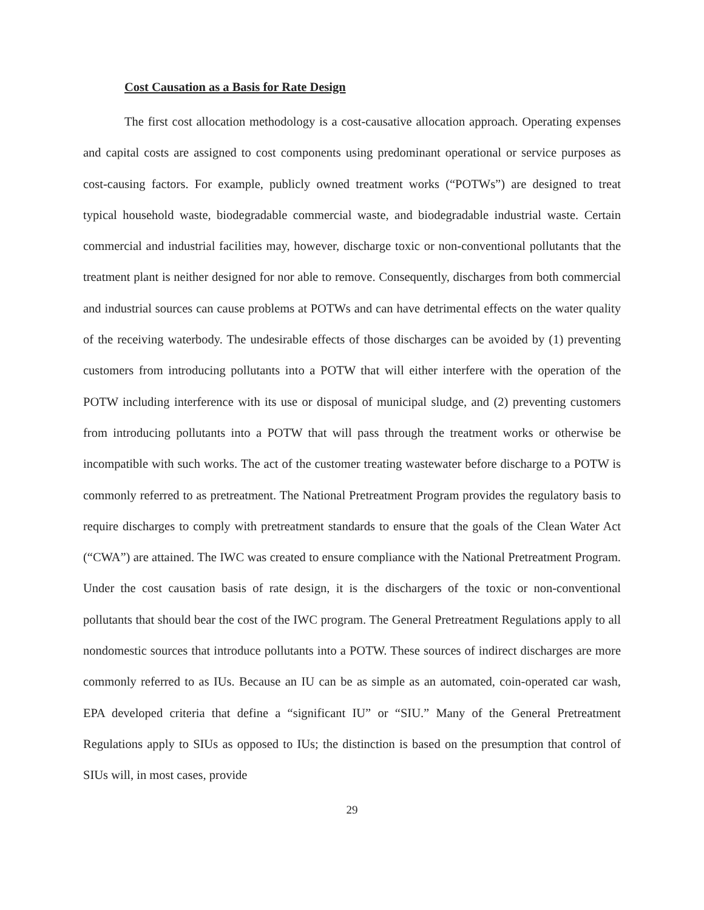Cost Causation as a Basis for Rate Design
The first cost allocation methodology is a cost-causative allocation approach. Operating expenses and capital costs are assigned to cost components using predominant operational or service purposes as cost-causing factors. For example, publicly owned treatment works (“POTWs”) are designed to treat typical household waste, biodegradable commercial waste, and biodegradable industrial waste. Certain commercial and industrial facilities may, however, discharge toxic or non-conventional pollutants that the treatment plant is neither designed for nor able to remove. Consequently, discharges from both commercial and industrial sources can cause problems at POTWs and can have detrimental effects on the water quality of the receiving waterbody. The undesirable effects of those discharges can be avoided by (1) preventing customers from introducing pollutants into a POTW that will either interfere with the operation of the POTW including interference with its use or disposal of municipal sludge, and (2) preventing customers from introducing pollutants into a POTW that will pass through the treatment works or otherwise be incompatible with such works. The act of the customer treating wastewater before discharge to a POTW is commonly referred to as pretreatment. The National Pretreatment Program provides the regulatory basis to require discharges to comply with pretreatment standards to ensure that the goals of the Clean Water Act (“CWA”) are attained. The IWC was created to ensure compliance with the National Pretreatment Program. Under the cost causation basis of rate design, it is the dischargers of the toxic or non-conventional pollutants that should bear the cost of the IWC program. The General Pretreatment Regulations apply to all nondomestic sources that introduce pollutants into a POTW. These sources of indirect discharges are more commonly referred to as IUs. Because an IU can be as simple as an automated, coin-operated car wash, EPA developed criteria that define a “significant IU” or “SIU.” Many of the General Pretreatment Regulations apply to SIUs as opposed to IUs; the distinction is based on the presumption that control of SIUs will, in most cases, provide
29